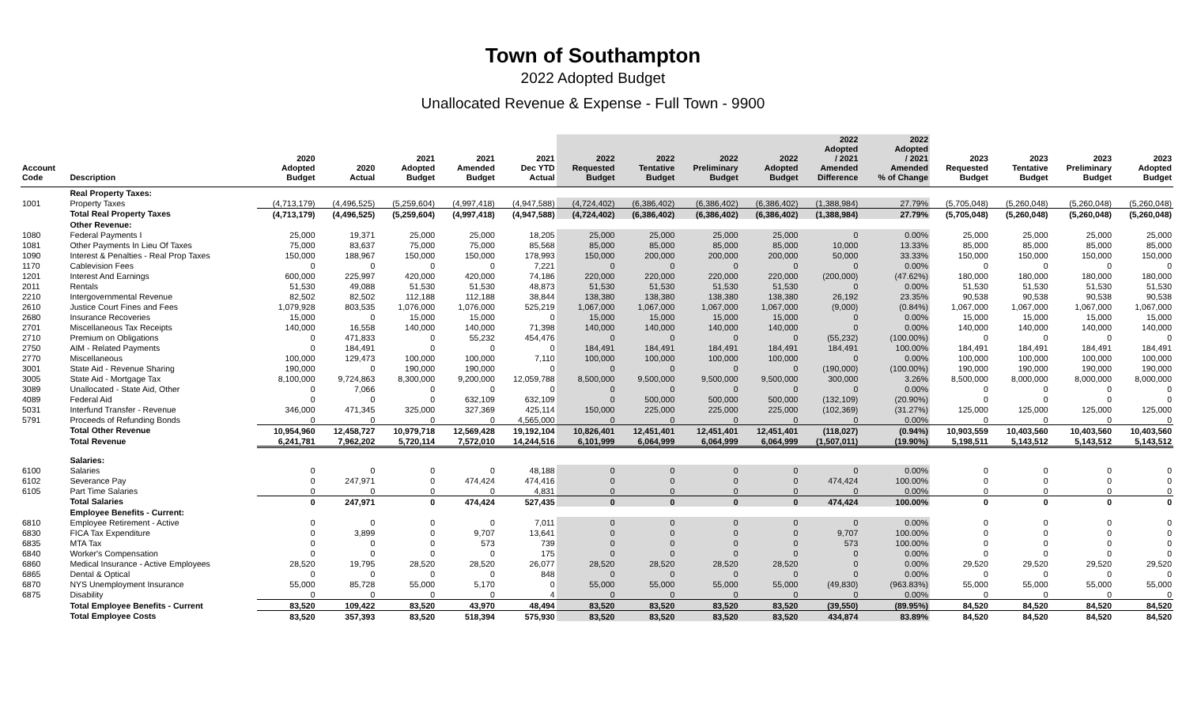Town of Southampton
2022 Adopted Budget
Unallocated Revenue & Expense - Full Town - 9900
| Account Code | Description | 2020 Adopted Budget | 2020 Actual | 2021 Adopted Budget | 2021 Amended Budget | 2021 Dec YTD Actual | 2022 Requested Budget | 2022 Tentative Budget | 2022 Preliminary Budget | 2022 Adopted Budget | 2022 Adopted / 2021 Amended Difference | 2022 Adopted / 2021 Amended % of Change | 2023 Requested Budget | 2023 Tentative Budget | 2023 Preliminary Budget | 2023 Adopted Budget |
| --- | --- | --- | --- | --- | --- | --- | --- | --- | --- | --- | --- | --- | --- | --- | --- | --- |
| | Real Property Taxes: | | | | | | | | | | | | | | | |
| 1001 | Property Taxes | (4,713,179) | (4,496,525) | (5,259,604) | (4,997,418) | (4,947,588) | (4,724,402) | (6,386,402) | (6,386,402) | (6,386,402) | (1,388,984) | 27.79% | (5,705,048) | (5,260,048) | (5,260,048) | (5,260,048) |
| | Total Real Property Taxes | (4,713,179) | (4,496,525) | (5,259,604) | (4,997,418) | (4,947,588) | (4,724,402) | (6,386,402) | (6,386,402) | (6,386,402) | (1,388,984) | 27.79% | (5,705,048) | (5,260,048) | (5,260,048) | (5,260,048) |
| | Other Revenue: | | | | | | | | | | | | | | | |
| 1080 | Federal Payments I | 25,000 | 19,371 | 25,000 | 25,000 | 18,205 | 25,000 | 25,000 | 25,000 | 25,000 | 0 | 0.00% | 25,000 | 25,000 | 25,000 | 25,000 |
| 1081 | Other Payments In Lieu Of Taxes | 75,000 | 83,637 | 75,000 | 75,000 | 85,568 | 85,000 | 85,000 | 85,000 | 85,000 | 10,000 | 13.33% | 85,000 | 85,000 | 85,000 | 85,000 |
| 1090 | Interest & Penalties - Real Prop Taxes | 150,000 | 188,967 | 150,000 | 150,000 | 178,993 | 150,000 | 200,000 | 200,000 | 200,000 | 50,000 | 33.33% | 150,000 | 150,000 | 150,000 | 150,000 |
| 1170 | Cablevision Fees | 0 | 0 | 0 | 0 | 7,221 | 0 | 0 | 0 | 0 | 0 | 0.00% | 0 | 0 | 0 | 0 |
| 1201 | Interest And Earnings | 600,000 | 225,997 | 420,000 | 420,000 | 74,186 | 220,000 | 220,000 | 220,000 | 220,000 | (200,000) | (47.62%) | 180,000 | 180,000 | 180,000 | 180,000 |
| 2011 | Rentals | 51,530 | 49,088 | 51,530 | 51,530 | 48,873 | 51,530 | 51,530 | 51,530 | 51,530 | 0 | 0.00% | 51,530 | 51,530 | 51,530 | 51,530 |
| 2210 | Intergovernmental Revenue | 82,502 | 82,502 | 112,188 | 112,188 | 38,844 | 138,380 | 138,380 | 138,380 | 138,380 | 26,192 | 23.35% | 90,538 | 90,538 | 90,538 | 90,538 |
| 2610 | Justice Court Fines and Fees | 1,079,928 | 803,535 | 1,076,000 | 1,076,000 | 525,219 | 1,067,000 | 1,067,000 | 1,067,000 | 1,067,000 | (9,000) | (0.84%) | 1,067,000 | 1,067,000 | 1,067,000 | 1,067,000 |
| 2680 | Insurance Recoveries | 15,000 | 0 | 15,000 | 15,000 | 0 | 15,000 | 15,000 | 15,000 | 15,000 | 0 | 0.00% | 15,000 | 15,000 | 15,000 | 15,000 |
| 2701 | Miscellaneous Tax Receipts | 140,000 | 16,558 | 140,000 | 140,000 | 71,398 | 140,000 | 140,000 | 140,000 | 140,000 | 0 | 0.00% | 140,000 | 140,000 | 140,000 | 140,000 |
| 2710 | Premium on Obligations | 0 | 471,833 | 0 | 55,232 | 454,476 | 0 | 0 | 0 | 0 | (55,232) | (100.00%) | 0 | 0 | 0 | 0 |
| 2750 | AIM - Related Payments | 0 | 184,491 | 0 | 0 | 0 | 184,491 | 184,491 | 184,491 | 184,491 | 184,491 | 100.00% | 184,491 | 184,491 | 184,491 | 184,491 |
| 2770 | Miscellaneous | 100,000 | 129,473 | 100,000 | 100,000 | 7,110 | 100,000 | 100,000 | 100,000 | 100,000 | 0 | 0.00% | 100,000 | 100,000 | 100,000 | 100,000 |
| 3001 | State Aid - Revenue Sharing | 190,000 | 0 | 190,000 | 190,000 | 0 | 0 | 0 | 0 | 0 | (190,000) | (100.00%) | 190,000 | 190,000 | 190,000 | 190,000 |
| 3005 | State Aid - Mortgage Tax | 8,100,000 | 9,724,863 | 8,300,000 | 9,200,000 | 12,059,788 | 8,500,000 | 9,500,000 | 9,500,000 | 9,500,000 | 300,000 | 3.26% | 8,500,000 | 8,000,000 | 8,000,000 | 8,000,000 |
| 3089 | Unallocated - State Aid, Other | 0 | 7,066 | 0 | 0 | 0 | 0 | 0 | 0 | 0 | 0 | 0.00% | 0 | 0 | 0 | 0 |
| 4089 | Federal Aid | 0 | 0 | 0 | 632,109 | 632,109 | 0 | 500,000 | 500,000 | 500,000 | (132,109) | (20.90%) | 0 | 0 | 0 | 0 |
| 5031 | Interfund Transfer - Revenue | 346,000 | 471,345 | 325,000 | 327,369 | 425,114 | 150,000 | 225,000 | 225,000 | 225,000 | (102,369) | (31.27%) | 125,000 | 125,000 | 125,000 | 125,000 |
| 5791 | Proceeds of Refunding Bonds | 0 | 0 | 0 | 0 | 4,565,000 | 0 | 0 | 0 | 0 | 0 | 0.00% | 0 | 0 | 0 | 0 |
| | Total Other Revenue | 10,954,960 | 12,458,727 | 10,979,718 | 12,569,428 | 19,192,104 | 10,826,401 | 12,451,401 | 12,451,401 | 12,451,401 | (118,027) | (0.94%) | 10,903,559 | 10,403,560 | 10,403,560 | 10,403,560 |
| | Total Revenue | 6,241,781 | 7,962,202 | 5,720,114 | 7,572,010 | 14,244,516 | 6,101,999 | 6,064,999 | 6,064,999 | 6,064,999 | (1,507,011) | (19.90%) | 5,198,511 | 5,143,512 | 5,143,512 | 5,143,512 |
| | Salaries: | | | | | | | | | | | | | | | |
| 6100 | Salaries | 0 | 0 | 0 | 0 | 48,188 | 0 | 0 | 0 | 0 | 0 | 0.00% | 0 | 0 | 0 | 0 |
| 6102 | Severance Pay | 0 | 247,971 | 0 | 474,424 | 474,416 | 0 | 0 | 0 | 0 | 474,424 | 100.00% | 0 | 0 | 0 | 0 |
| 6105 | Part Time Salaries | 0 | 0 | 0 | 0 | 4,831 | 0 | 0 | 0 | 0 | 0 | 0.00% | 0 | 0 | 0 | 0 |
| | Total Salaries | 0 | 247,971 | 0 | 474,424 | 527,435 | 0 | 0 | 0 | 0 | 474,424 | 100.00% | 0 | 0 | 0 | 0 |
| | Employee Benefits - Current: | | | | | | | | | | | | | | | |
| 6810 | Employee Retirement - Active | 0 | 0 | 0 | 0 | 7,011 | 0 | 0 | 0 | 0 | 0 | 0.00% | 0 | 0 | 0 | 0 |
| 6830 | FICA Tax Expenditure | 0 | 3,899 | 0 | 9,707 | 13,641 | 0 | 0 | 0 | 0 | 9,707 | 100.00% | 0 | 0 | 0 | 0 |
| 6835 | MTA Tax | 0 | 0 | 0 | 573 | 739 | 0 | 0 | 0 | 0 | 573 | 100.00% | 0 | 0 | 0 | 0 |
| 6840 | Worker's Compensation | 0 | 0 | 0 | 0 | 175 | 0 | 0 | 0 | 0 | 0 | 0.00% | 0 | 0 | 0 | 0 |
| 6860 | Medical Insurance - Active Employees | 28,520 | 19,795 | 28,520 | 28,520 | 26,077 | 28,520 | 28,520 | 28,520 | 28,520 | 0 | 0.00% | 29,520 | 29,520 | 29,520 | 29,520 |
| 6865 | Dental & Optical | 0 | 0 | 0 | 0 | 848 | 0 | 0 | 0 | 0 | 0 | 0.00% | 0 | 0 | 0 | 0 |
| 6870 | NYS Unemployment Insurance | 55,000 | 85,728 | 55,000 | 5,170 | 0 | 55,000 | 55,000 | 55,000 | 55,000 | (49,830) | (963.83%) | 55,000 | 55,000 | 55,000 | 55,000 |
| 6875 | Disability | 0 | 0 | 0 | 0 | 4 | 0 | 0 | 0 | 0 | 0 | 0.00% | 0 | 0 | 0 | 0 |
| | Total Employee Benefits - Current | 83,520 | 109,422 | 83,520 | 43,970 | 48,494 | 83,520 | 83,520 | 83,520 | 83,520 | (39,550) | (89.95%) | 84,520 | 84,520 | 84,520 | 84,520 |
| | Total Employee Costs | 83,520 | 357,393 | 83,520 | 518,394 | 575,930 | 83,520 | 83,520 | 83,520 | 83,520 | 434,874 | 83.89% | 84,520 | 84,520 | 84,520 | 84,520 |